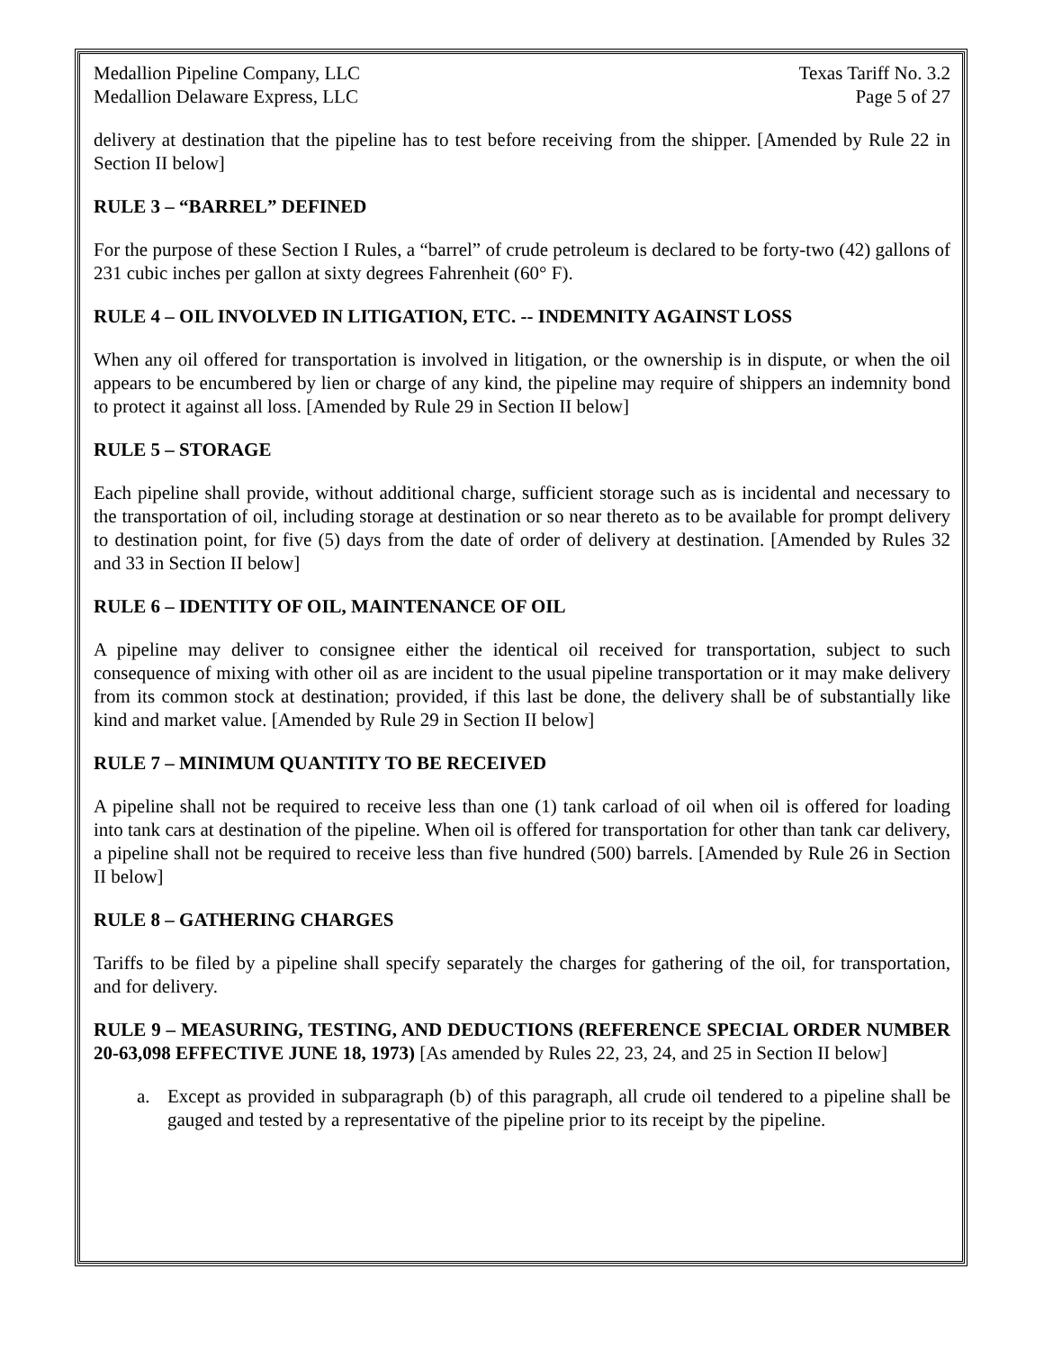Medallion Pipeline Company, LLC Texas Tariff No. 3.2
Medallion Delaware Express, LLC Page 5 of 27
delivery at destination that the pipeline has to test before receiving from the shipper. [Amended by Rule 22 in Section II below]
RULE 3 – “BARREL” DEFINED
For the purpose of these Section I Rules, a “barrel” of crude petroleum is declared to be forty-two (42) gallons of 231 cubic inches per gallon at sixty degrees Fahrenheit (60° F).
RULE 4 – OIL INVOLVED IN LITIGATION, ETC. -- INDEMNITY AGAINST LOSS
When any oil offered for transportation is involved in litigation, or the ownership is in dispute, or when the oil appears to be encumbered by lien or charge of any kind, the pipeline may require of shippers an indemnity bond to protect it against all loss. [Amended by Rule 29 in Section II below]
RULE 5 – STORAGE
Each pipeline shall provide, without additional charge, sufficient storage such as is incidental and necessary to the transportation of oil, including storage at destination or so near thereto as to be available for prompt delivery to destination point, for five (5) days from the date of order of delivery at destination. [Amended by Rules 32 and 33 in Section II below]
RULE 6 – IDENTITY OF OIL, MAINTENANCE OF OIL
A pipeline may deliver to consignee either the identical oil received for transportation, subject to such consequence of mixing with other oil as are incident to the usual pipeline transportation or it may make delivery from its common stock at destination; provided, if this last be done, the delivery shall be of substantially like kind and market value. [Amended by Rule 29 in Section II below]
RULE 7 – MINIMUM QUANTITY TO BE RECEIVED
A pipeline shall not be required to receive less than one (1) tank carload of oil when oil is offered for loading into tank cars at destination of the pipeline. When oil is offered for transportation for other than tank car delivery, a pipeline shall not be required to receive less than five hundred (500) barrels. [Amended by Rule 26 in Section II below]
RULE 8 – GATHERING CHARGES
Tariffs to be filed by a pipeline shall specify separately the charges for gathering of the oil, for transportation, and for delivery.
RULE 9 – MEASURING, TESTING, AND DEDUCTIONS (REFERENCE SPECIAL ORDER NUMBER 20-63,098 EFFECTIVE JUNE 18, 1973) [As amended by Rules 22, 23, 24, and 25 in Section II below]
a. Except as provided in subparagraph (b) of this paragraph, all crude oil tendered to a pipeline shall be gauged and tested by a representative of the pipeline prior to its receipt by the pipeline.